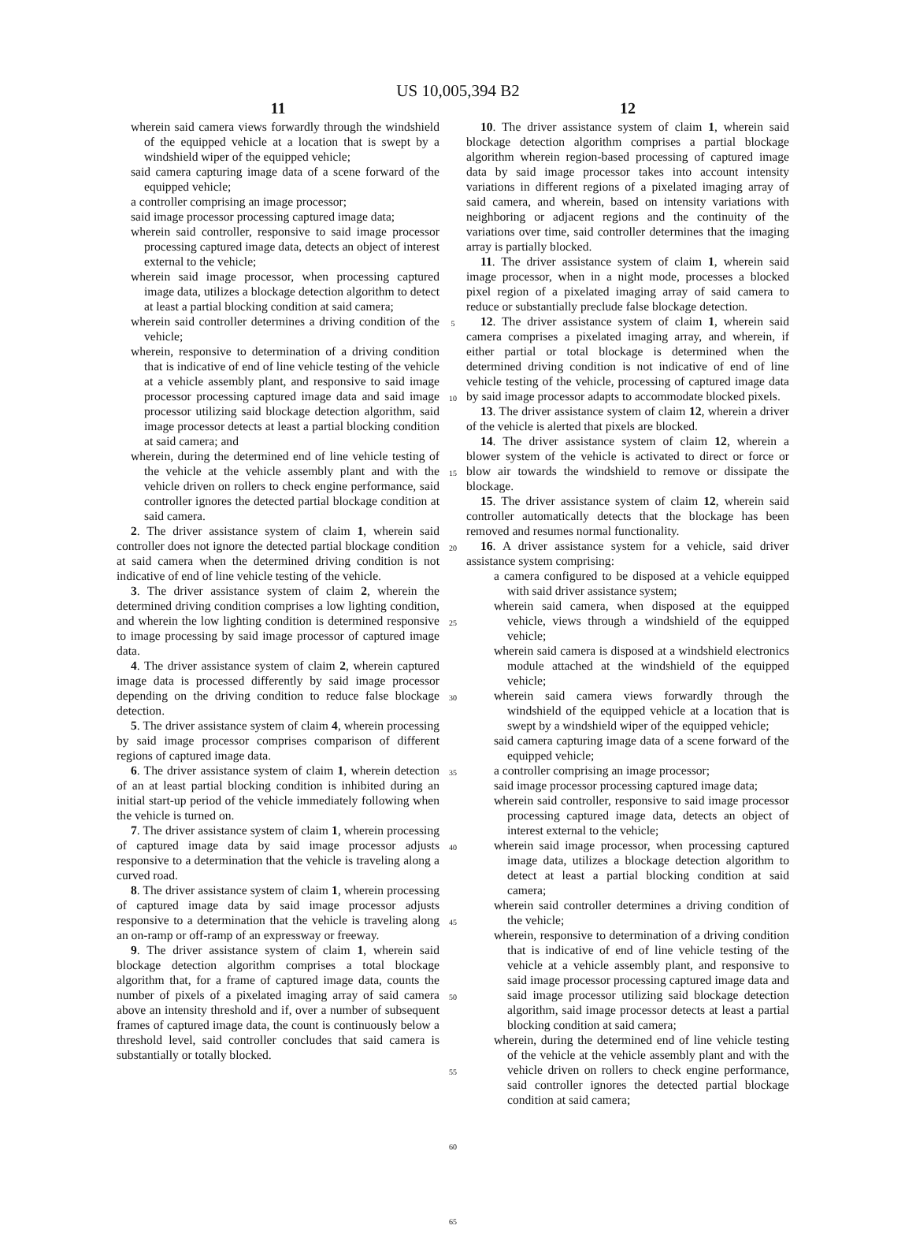US 10,005,394 B2
11
wherein said camera views forwardly through the windshield of the equipped vehicle at a location that is swept by a windshield wiper of the equipped vehicle;
said camera capturing image data of a scene forward of the equipped vehicle;
a controller comprising an image processor;
said image processor processing captured image data;
wherein said controller, responsive to said image processor processing captured image data, detects an object of interest external to the vehicle;
wherein said image processor, when processing captured image data, utilizes a blockage detection algorithm to detect at least a partial blocking condition at said camera;
wherein said controller determines a driving condition of the vehicle;
wherein, responsive to determination of a driving condition that is indicative of end of line vehicle testing of the vehicle at a vehicle assembly plant, and responsive to said image processor processing captured image data and said image processor utilizing said blockage detection algorithm, said image processor detects at least a partial blocking condition at said camera; and
wherein, during the determined end of line vehicle testing of the vehicle at the vehicle assembly plant and with the vehicle driven on rollers to check engine performance, said controller ignores the detected partial blockage condition at said camera.
2. The driver assistance system of claim 1, wherein said controller does not ignore the detected partial blockage condition at said camera when the determined driving condition is not indicative of end of line vehicle testing of the vehicle.
3. The driver assistance system of claim 2, wherein the determined driving condition comprises a low lighting condition, and wherein the low lighting condition is determined responsive to image processing by said image processor of captured image data.
4. The driver assistance system of claim 2, wherein captured image data is processed differently by said image processor depending on the driving condition to reduce false blockage detection.
5. The driver assistance system of claim 4, wherein processing by said image processor comprises comparison of different regions of captured image data.
6. The driver assistance system of claim 1, wherein detection of an at least partial blocking condition is inhibited during an initial start-up period of the vehicle immediately following when the vehicle is turned on.
7. The driver assistance system of claim 1, wherein processing of captured image data by said image processor adjusts responsive to a determination that the vehicle is traveling along a curved road.
8. The driver assistance system of claim 1, wherein processing of captured image data by said image processor adjusts responsive to a determination that the vehicle is traveling along an on-ramp or off-ramp of an expressway or freeway.
9. The driver assistance system of claim 1, wherein said blockage detection algorithm comprises a total blockage algorithm that, for a frame of captured image data, counts the number of pixels of a pixelated imaging array of said camera above an intensity threshold and if, over a number of subsequent frames of captured image data, the count is continuously below a threshold level, said controller concludes that said camera is substantially or totally blocked.
5
10
15
20
25
30
35
40
45
50
55
60
65
12
10. The driver assistance system of claim 1, wherein said blockage detection algorithm comprises a partial blockage algorithm wherein region-based processing of captured image data by said image processor takes into account intensity variations in different regions of a pixelated imaging array of said camera, and wherein, based on intensity variations with neighboring or adjacent regions and the continuity of the variations over time, said controller determines that the imaging array is partially blocked.
11. The driver assistance system of claim 1, wherein said image processor, when in a night mode, processes a blocked pixel region of a pixelated imaging array of said camera to reduce or substantially preclude false blockage detection.
12. The driver assistance system of claim 1, wherein said camera comprises a pixelated imaging array, and wherein, if either partial or total blockage is determined when the determined driving condition is not indicative of end of line vehicle testing of the vehicle, processing of captured image data by said image processor adapts to accommodate blocked pixels.
13. The driver assistance system of claim 12, wherein a driver of the vehicle is alerted that pixels are blocked.
14. The driver assistance system of claim 12, wherein a blower system of the vehicle is activated to direct or force or blow air towards the windshield to remove or dissipate the blockage.
15. The driver assistance system of claim 12, wherein said controller automatically detects that the blockage has been removed and resumes normal functionality.
16. A driver assistance system for a vehicle, said driver assistance system comprising:
a camera configured to be disposed at a vehicle equipped with said driver assistance system;
wherein said camera, when disposed at the equipped vehicle, views through a windshield of the equipped vehicle;
wherein said camera is disposed at a windshield electronics module attached at the windshield of the equipped vehicle;
wherein said camera views forwardly through the windshield of the equipped vehicle at a location that is swept by a windshield wiper of the equipped vehicle;
said camera capturing image data of a scene forward of the equipped vehicle;
a controller comprising an image processor;
said image processor processing captured image data;
wherein said controller, responsive to said image processor processing captured image data, detects an object of interest external to the vehicle;
wherein said image processor, when processing captured image data, utilizes a blockage detection algorithm to detect at least a partial blocking condition at said camera;
wherein said controller determines a driving condition of the vehicle;
wherein, responsive to determination of a driving condition that is indicative of end of line vehicle testing of the vehicle at a vehicle assembly plant, and responsive to said image processor processing captured image data and said image processor utilizing said blockage detection algorithm, said image processor detects at least a partial blocking condition at said camera;
wherein, during the determined end of line vehicle testing of the vehicle at the vehicle assembly plant and with the vehicle driven on rollers to check engine performance, said controller ignores the detected partial blockage condition at said camera;